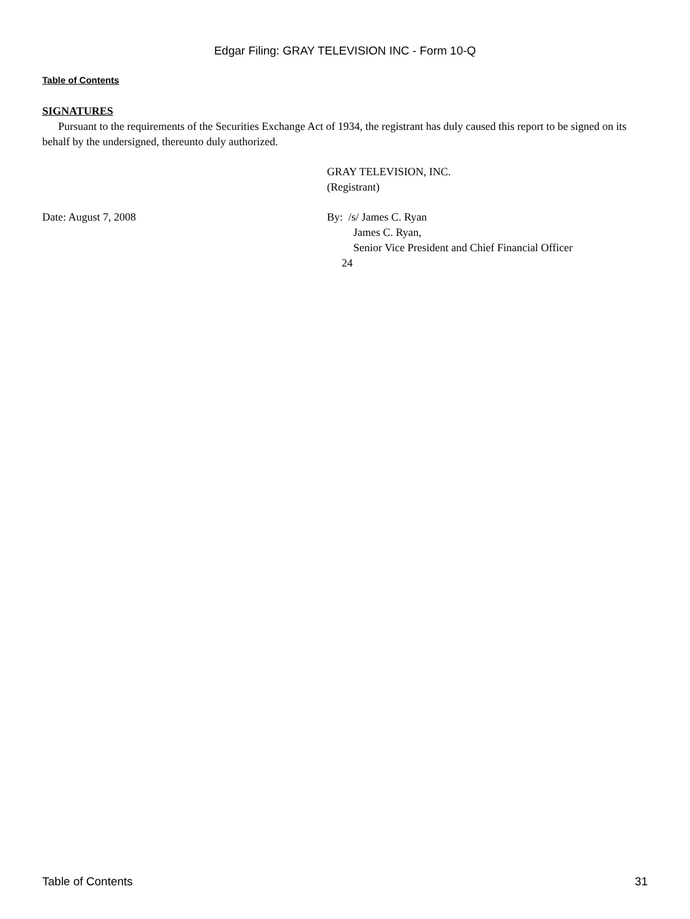Edgar Filing: GRAY TELEVISION INC - Form 10-Q
Table of Contents
SIGNATURES
Pursuant to the requirements of the Securities Exchange Act of 1934, the registrant has duly caused this report to be signed on its behalf by the undersigned, thereunto duly authorized.
GRAY TELEVISION, INC.
(Registrant)
Date: August 7, 2008 By: /s/ James C. Ryan
James C. Ryan,
Senior Vice President and Chief Financial Officer
24
Table of Contents 31